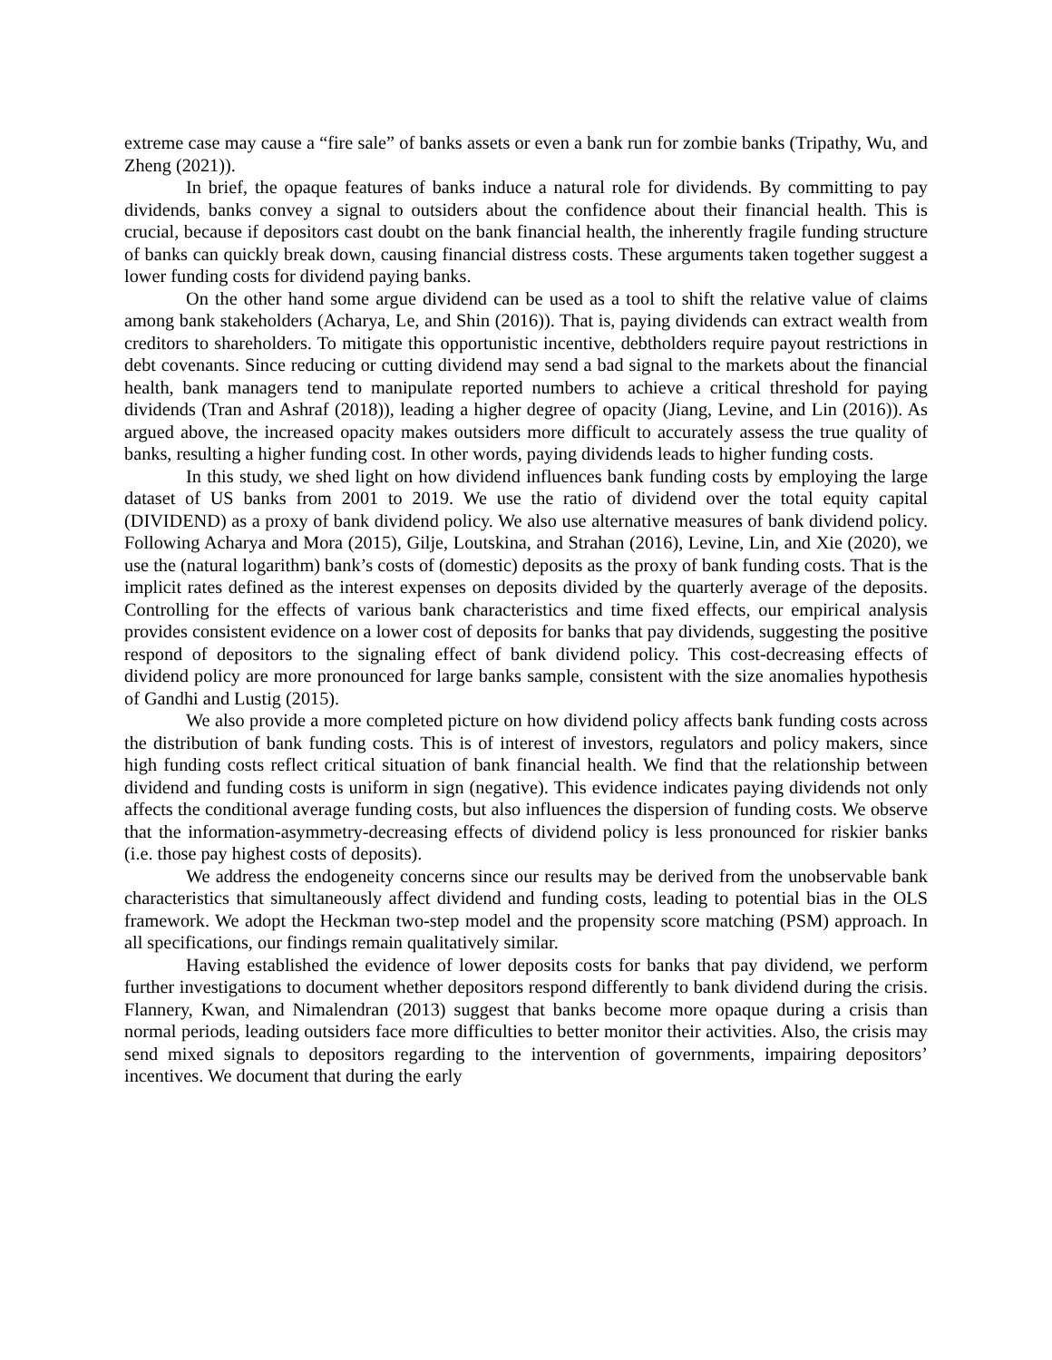extreme case may cause a “fire sale” of banks assets or even a bank run for zombie banks (Tripathy, Wu, and Zheng (2021)).
In brief, the opaque features of banks induce a natural role for dividends. By committing to pay dividends, banks convey a signal to outsiders about the confidence about their financial health. This is crucial, because if depositors cast doubt on the bank financial health, the inherently fragile funding structure of banks can quickly break down, causing financial distress costs. These arguments taken together suggest a lower funding costs for dividend paying banks.
On the other hand some argue dividend can be used as a tool to shift the relative value of claims among bank stakeholders (Acharya, Le, and Shin (2016)). That is, paying dividends can extract wealth from creditors to shareholders. To mitigate this opportunistic incentive, debtholders require payout restrictions in debt covenants. Since reducing or cutting dividend may send a bad signal to the markets about the financial health, bank managers tend to manipulate reported numbers to achieve a critical threshold for paying dividends (Tran and Ashraf (2018)), leading a higher degree of opacity (Jiang, Levine, and Lin (2016)). As argued above, the increased opacity makes outsiders more difficult to accurately assess the true quality of banks, resulting a higher funding cost. In other words, paying dividends leads to higher funding costs.
In this study, we shed light on how dividend influences bank funding costs by employing the large dataset of US banks from 2001 to 2019. We use the ratio of dividend over the total equity capital (DIVIDEND) as a proxy of bank dividend policy. We also use alternative measures of bank dividend policy. Following Acharya and Mora (2015), Gilje, Loutskina, and Strahan (2016), Levine, Lin, and Xie (2020), we use the (natural logarithm) bank’s costs of (domestic) deposits as the proxy of bank funding costs. That is the implicit rates defined as the interest expenses on deposits divided by the quarterly average of the deposits. Controlling for the effects of various bank characteristics and time fixed effects, our empirical analysis provides consistent evidence on a lower cost of deposits for banks that pay dividends, suggesting the positive respond of depositors to the signaling effect of bank dividend policy. This cost-decreasing effects of dividend policy are more pronounced for large banks sample, consistent with the size anomalies hypothesis of Gandhi and Lustig (2015).
We also provide a more completed picture on how dividend policy affects bank funding costs across the distribution of bank funding costs. This is of interest of investors, regulators and policy makers, since high funding costs reflect critical situation of bank financial health. We find that the relationship between dividend and funding costs is uniform in sign (negative). This evidence indicates paying dividends not only affects the conditional average funding costs, but also influences the dispersion of funding costs. We observe that the information-asymmetry-decreasing effects of dividend policy is less pronounced for riskier banks (i.e. those pay highest costs of deposits).
We address the endogeneity concerns since our results may be derived from the unobservable bank characteristics that simultaneously affect dividend and funding costs, leading to potential bias in the OLS framework. We adopt the Heckman two-step model and the propensity score matching (PSM) approach. In all specifications, our findings remain qualitatively similar.
Having established the evidence of lower deposits costs for banks that pay dividend, we perform further investigations to document whether depositors respond differently to bank dividend during the crisis. Flannery, Kwan, and Nimalendran (2013) suggest that banks become more opaque during a crisis than normal periods, leading outsiders face more difficulties to better monitor their activities. Also, the crisis may send mixed signals to depositors regarding to the intervention of governments, impairing depositors’ incentives. We document that during the early